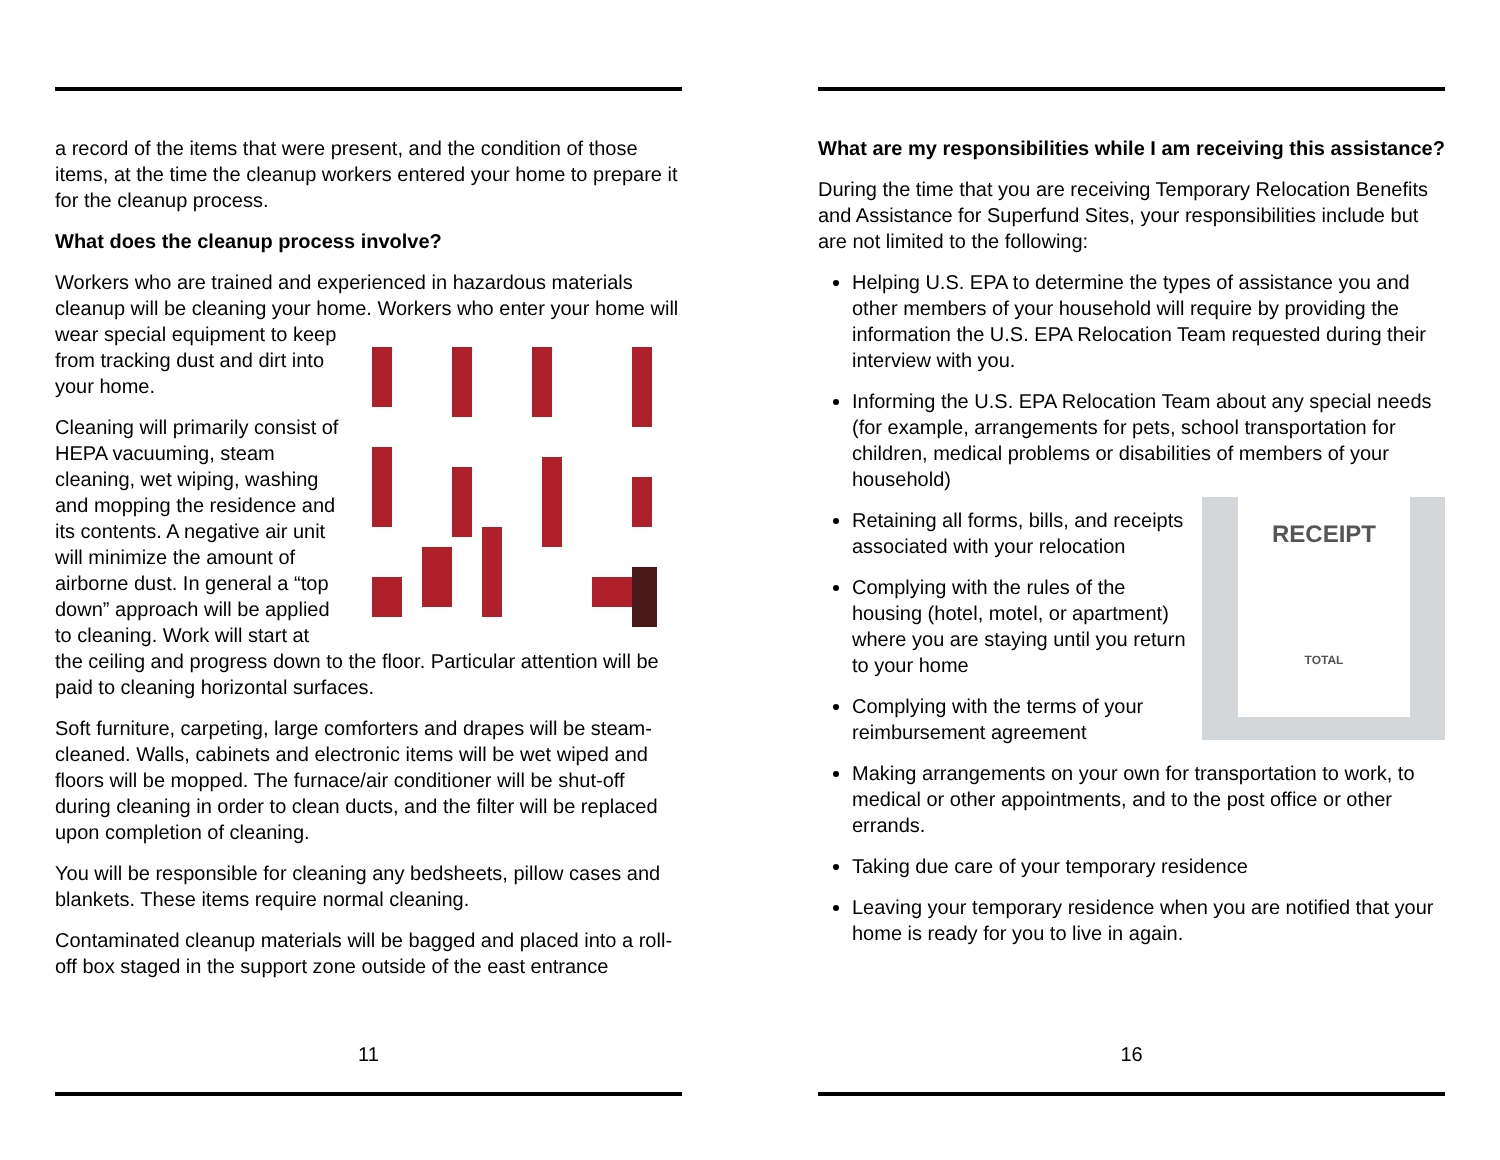a record of the items that were present, and the condition of those items, at the time the cleanup workers entered your home to prepare it for the cleanup process.
What does the cleanup process involve?
Workers who are trained and experienced in hazardous materials cleanup will be cleaning your home. Workers who enter your home will wear special equipment to keep from tracking dust and dirt into your home.
Cleaning will primarily consist of HEPA vacuuming, steam cleaning, wet wiping, washing and mopping the residence and its contents. A negative air unit will minimize the amount of airborne dust. In general a “top down” approach will be applied to cleaning. Work will start at the ceiling and progress down to the floor. Particular attention will be paid to cleaning horizontal surfaces.
Soft furniture, carpeting, large comforters and drapes will be steam-cleaned. Walls, cabinets and electronic items will be wet wiped and floors will be mopped. The furnace/air conditioner will be shut-off during cleaning in order to clean ducts, and the filter will be replaced upon completion of cleaning.
You will be responsible for cleaning any bedsheets, pillow cases and blankets. These items require normal cleaning.
Contaminated cleanup materials will be bagged and placed into a roll-off box staged in the support zone outside of the east entrance
11
What are my responsibilities while I am receiving this assistance?
During the time that you are receiving Temporary Relocation Benefits and Assistance for Superfund Sites, your responsibilities include but are not limited to the following:
Helping U.S. EPA to determine the types of assistance you and other members of your household will require by providing the information the U.S. EPA Relocation Team requested during their interview with you.
Informing the U.S. EPA Relocation Team about any special needs (for example, arrangements for pets, school transportation for children, medical problems or disabilities of members of your household)
RECEIPT
TOTAL
Retaining all forms, bills, and receipts associated with your relocation
Complying with the rules of the housing (hotel, motel, or apartment) where you are staying until you return to your home
Complying with the terms of your reimbursement agreement
Making arrangements on your own for transportation to work, to medical or other appointments, and to the post office or other errands.
Taking due care of your temporary residence
Leaving your temporary residence when you are notified that your home is ready for you to live in again.
16